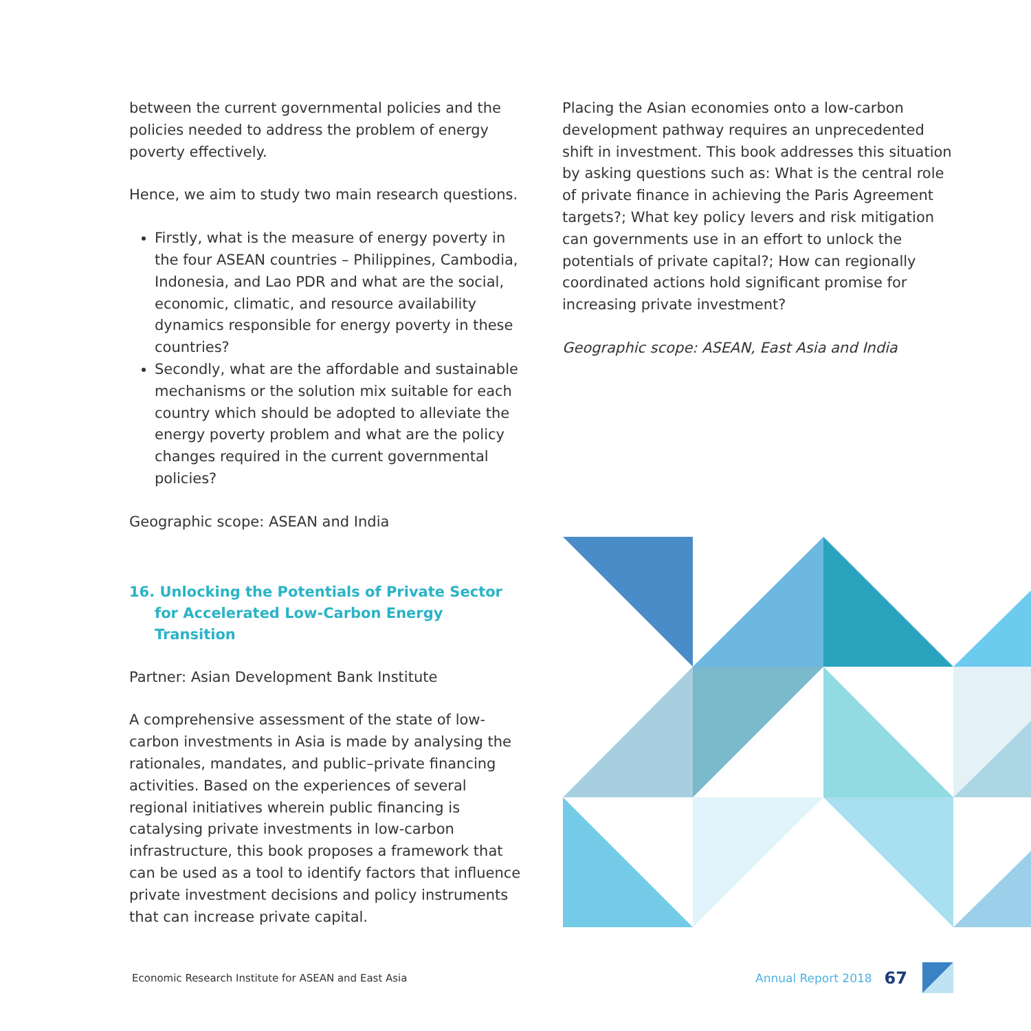between the current governmental policies and the policies needed to address the problem of energy poverty effectively.
Hence, we aim to study two main research questions.
Firstly, what is the measure of energy poverty in the four ASEAN countries – Philippines, Cambodia, Indonesia, and Lao PDR and what are the social, economic, climatic, and resource availability dynamics responsible for energy poverty in these countries?
Secondly, what are the affordable and sustainable mechanisms or the solution mix suitable for each country which should be adopted to alleviate the energy poverty problem and what are the policy changes required in the current governmental policies?
Geographic scope: ASEAN and India
16. Unlocking the Potentials of Private Sector for Accelerated Low-Carbon Energy Transition
Partner: Asian Development Bank Institute
A comprehensive assessment of the state of low-carbon investments in Asia is made by analysing the rationales, mandates, and public–private financing activities. Based on the experiences of several regional initiatives wherein public financing is catalysing private investments in low-carbon infrastructure, this book proposes a framework that can be used as a tool to identify factors that influence private investment decisions and policy instruments that can increase private capital.
Placing the Asian economies onto a low-carbon development pathway requires an unprecedented shift in investment. This book addresses this situation by asking questions such as: What is the central role of private finance in achieving the Paris Agreement targets?; What key policy levers and risk mitigation can governments use in an effort to unlock the potentials of private capital?; How can regionally coordinated actions hold significant promise for increasing private investment?
Geographic scope: ASEAN, East Asia and India
Economic Research Institute for ASEAN and East Asia Annual Report 2018 67